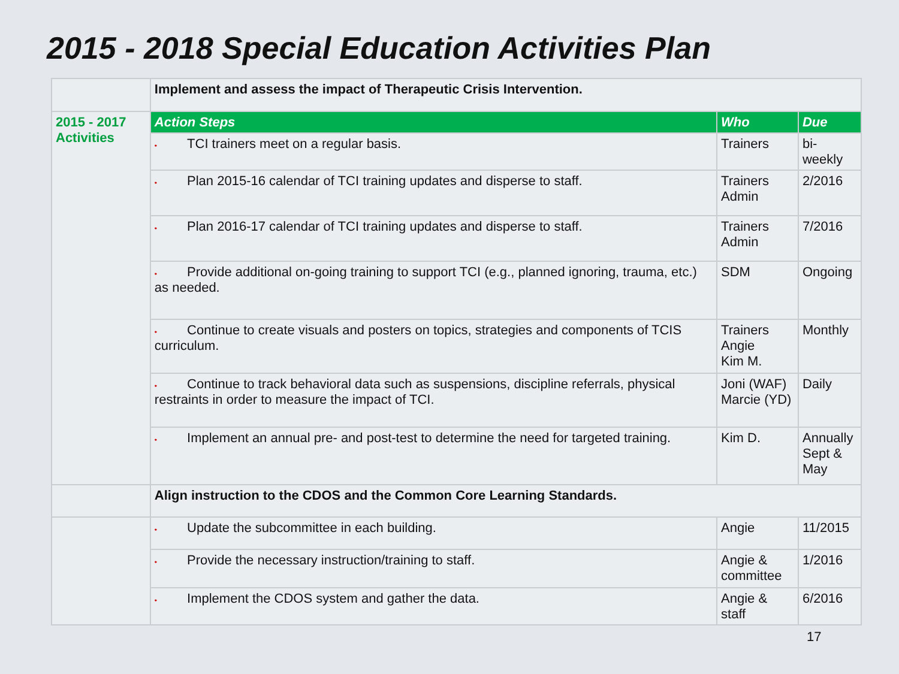2015 - 2018 Special Education Activities Plan
| | Implement and assess the impact of Therapeutic Crisis Intervention. | | |
| 2015 - 2017 Activities | Action Steps | Who | Due |
| | • TCI trainers meet on a regular basis. | Trainers | bi-weekly |
| | • Plan 2015-16 calendar of TCI training updates and disperse to staff. | Trainers Admin | 2/2016 |
| | • Plan 2016-17 calendar of TCI training updates and disperse to staff. | Trainers Admin | 7/2016 |
| | • Provide additional on-going training to support TCI (e.g., planned ignoring, trauma, etc.) as needed. | SDM | Ongoing |
| | • Continue to create visuals and posters on topics, strategies and components of TCIS curriculum. | Trainers Angie Kim M. | Monthly |
| | • Continue to track behavioral data such as suspensions, discipline referrals, physical restraints in order to measure the impact of TCI. | Joni (WAF) Marcie (YD) | Daily |
| | • Implement an annual pre- and post-test to determine the need for targeted training. | Kim D. | Annually Sept & May |
| | Align instruction to the CDOS and the Common Core Learning Standards. | | |
| | • Update the subcommittee in each building. | Angie | 11/2015 |
| | • Provide the necessary instruction/training to staff. | Angie & committee | 1/2016 |
| | • Implement the CDOS system and gather the data. | Angie & staff | 6/2016 |
17